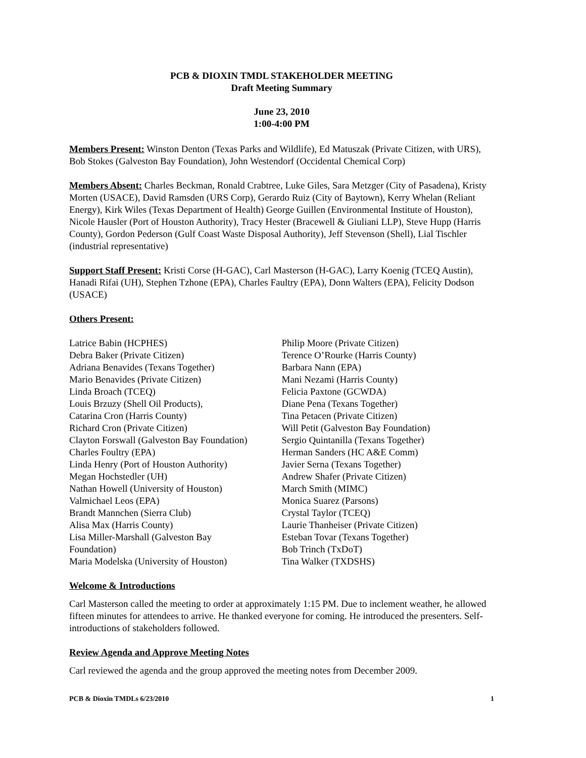PCB & DIOXIN TMDL STAKEHOLDER MEETING
Draft Meeting Summary
June 23, 2010
1:00-4:00 PM
Members Present: Winston Denton (Texas Parks and Wildlife), Ed Matuszak (Private Citizen, with URS), Bob Stokes (Galveston Bay Foundation), John Westendorf (Occidental Chemical Corp)
Members Absent: Charles Beckman, Ronald Crabtree, Luke Giles, Sara Metzger (City of Pasadena), Kristy Morten (USACE), David Ramsden (URS Corp), Gerardo Ruiz (City of Baytown), Kerry Whelan (Reliant Energy), Kirk Wiles (Texas Department of Health) George Guillen (Environmental Institute of Houston), Nicole Hausler (Port of Houston Authority), Tracy Hester (Bracewell & Giuliani LLP), Steve Hupp (Harris County), Gordon Pederson (Gulf Coast Waste Disposal Authority), Jeff Stevenson (Shell), Lial Tischler (industrial representative)
Support Staff Present: Kristi Corse (H-GAC), Carl Masterson (H-GAC), Larry Koenig (TCEQ Austin), Hanadi Rifai (UH), Stephen Tzhone (EPA), Charles Faultry (EPA), Donn Walters (EPA), Felicity Dodson (USACE)
Others Present:
Latrice Babin (HCPHES)
Debra Baker (Private Citizen)
Adriana Benavides (Texans Together)
Mario Benavides (Private Citizen)
Linda Broach (TCEQ)
Louis Brzuzy (Shell Oil Products),
Catarina Cron (Harris County)
Richard Cron (Private Citizen)
Clayton Forswall (Galveston Bay Foundation)
Charles Foultry (EPA)
Linda Henry (Port of Houston Authority)
Megan Hochstedler (UH)
Nathan Howell (University of Houston)
Valmichael Leos (EPA)
Brandt Mannchen (Sierra Club)
Alisa Max (Harris County)
Lisa Miller-Marshall (Galveston Bay
Foundation)
Maria Modelska (University of Houston)
Philip Moore (Private Citizen)
Terence O’Rourke (Harris County)
Barbara Nann (EPA)
Mani Nezami (Harris County)
Felicia Paxtone (GCWDA)
Diane Pena (Texans Together)
Tina Petacen (Private Citizen)
Will Petit (Galveston Bay Foundation)
Sergio Quintanilla (Texans Together)
Herman Sanders (HC A&E Comm)
Javier Serna (Texans Together)
Andrew Shafer (Private Citizen)
March Smith (MIMC)
Monica Suarez (Parsons)
Crystal Taylor (TCEQ)
Laurie Thanheiser (Private Citizen)
Esteban Tovar (Texans Together)
Bob Trinch (TxDoT)
Tina Walker (TXDSHS)
Welcome & Introductions
Carl Masterson called the meeting to order at approximately 1:15 PM. Due to inclement weather, he allowed fifteen minutes for attendees to arrive. He thanked everyone for coming. He introduced the presenters. Self- introductions of stakeholders followed.
Review Agenda and Approve Meeting Notes
Carl reviewed the agenda and the group approved the meeting notes from December 2009.
PCB & Dioxin TMDLs 6/23/2010 1